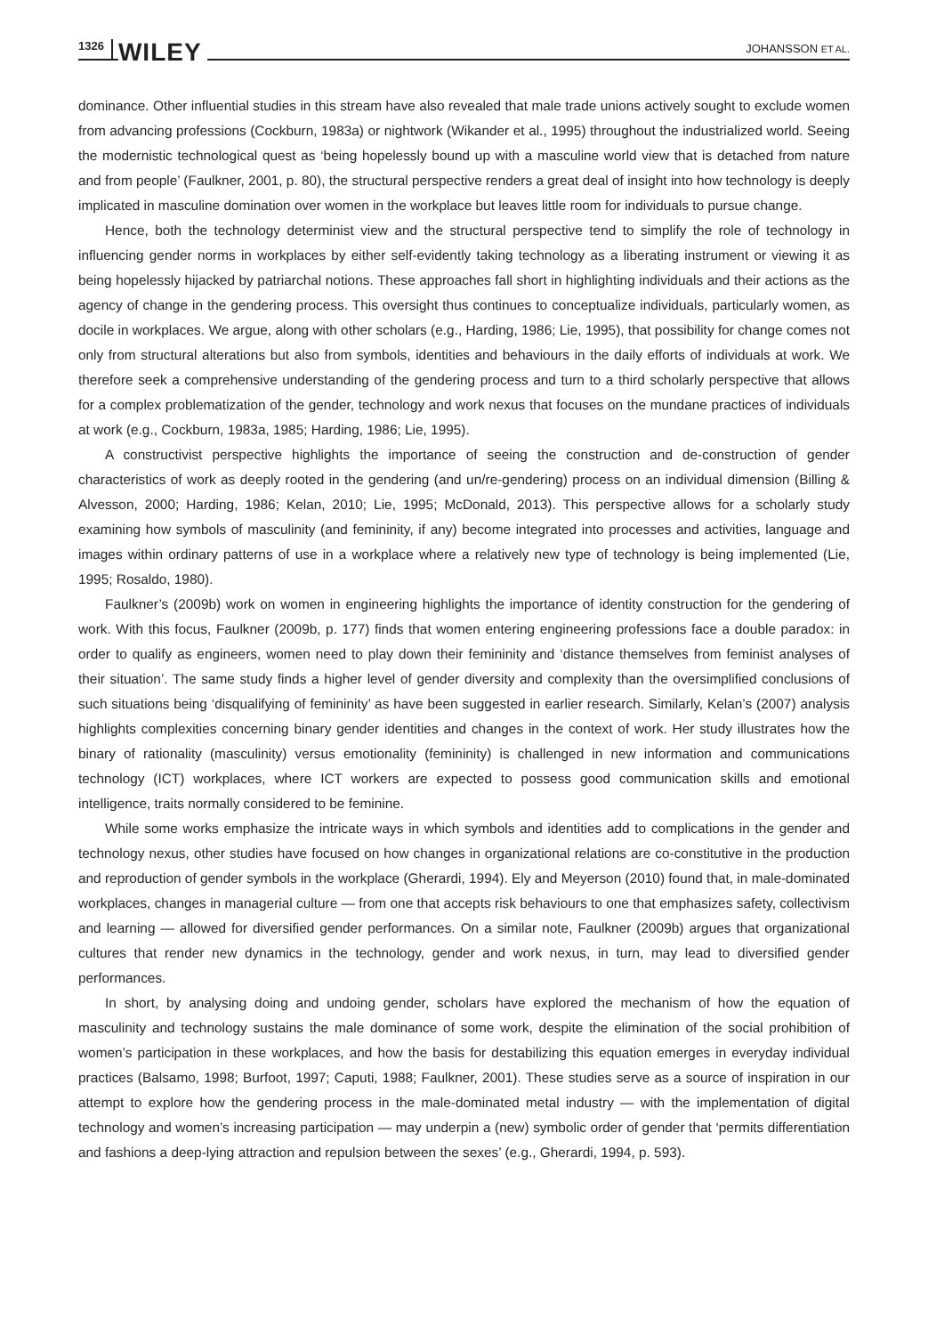1326 WILEY JOHANSSON ET AL.
dominance. Other influential studies in this stream have also revealed that male trade unions actively sought to exclude women from advancing professions (Cockburn, 1983a) or nightwork (Wikander et al., 1995) throughout the industrialized world. Seeing the modernistic technological quest as ‘being hopelessly bound up with a masculine world view that is detached from nature and from people’ (Faulkner, 2001, p. 80), the structural perspective renders a great deal of insight into how technology is deeply implicated in masculine domination over women in the workplace but leaves little room for individuals to pursue change.
Hence, both the technology determinist view and the structural perspective tend to simplify the role of technology in influencing gender norms in workplaces by either self-evidently taking technology as a liberating instrument or viewing it as being hopelessly hijacked by patriarchal notions. These approaches fall short in highlighting individuals and their actions as the agency of change in the gendering process. This oversight thus continues to conceptualize individuals, particularly women, as docile in workplaces. We argue, along with other scholars (e.g., Harding, 1986; Lie, 1995), that possibility for change comes not only from structural alterations but also from symbols, identities and behaviours in the daily efforts of individuals at work. We therefore seek a comprehensive understanding of the gendering process and turn to a third scholarly perspective that allows for a complex problematization of the gender, technology and work nexus that focuses on the mundane practices of individuals at work (e.g., Cockburn, 1983a, 1985; Harding, 1986; Lie, 1995).
A constructivist perspective highlights the importance of seeing the construction and de-construction of gender characteristics of work as deeply rooted in the gendering (and un/re-gendering) process on an individual dimension (Billing & Alvesson, 2000; Harding, 1986; Kelan, 2010; Lie, 1995; McDonald, 2013). This perspective allows for a scholarly study examining how symbols of masculinity (and femininity, if any) become integrated into processes and activities, language and images within ordinary patterns of use in a workplace where a relatively new type of technology is being implemented (Lie, 1995; Rosaldo, 1980).
Faulkner’s (2009b) work on women in engineering highlights the importance of identity construction for the gendering of work. With this focus, Faulkner (2009b, p. 177) finds that women entering engineering professions face a double paradox: in order to qualify as engineers, women need to play down their femininity and ‘distance themselves from feminist analyses of their situation’. The same study finds a higher level of gender diversity and complexity than the oversimplified conclusions of such situations being ‘disqualifying of femininity’ as have been suggested in earlier research. Similarly, Kelan’s (2007) analysis highlights complexities concerning binary gender identities and changes in the context of work. Her study illustrates how the binary of rationality (masculinity) versus emotionality (femininity) is challenged in new information and communications technology (ICT) workplaces, where ICT workers are expected to possess good communication skills and emotional intelligence, traits normally considered to be feminine.
While some works emphasize the intricate ways in which symbols and identities add to complications in the gender and technology nexus, other studies have focused on how changes in organizational relations are co-constitutive in the production and reproduction of gender symbols in the workplace (Gherardi, 1994). Ely and Meyerson (2010) found that, in male-dominated workplaces, changes in managerial culture — from one that accepts risk behaviours to one that emphasizes safety, collectivism and learning — allowed for diversified gender performances. On a similar note, Faulkner (2009b) argues that organizational cultures that render new dynamics in the technology, gender and work nexus, in turn, may lead to diversified gender performances.
In short, by analysing doing and undoing gender, scholars have explored the mechanism of how the equation of masculinity and technology sustains the male dominance of some work, despite the elimination of the social prohibition of women’s participation in these workplaces, and how the basis for destabilizing this equation emerges in everyday individual practices (Balsamo, 1998; Burfoot, 1997; Caputi, 1988; Faulkner, 2001). These studies serve as a source of inspiration in our attempt to explore how the gendering process in the male-dominated metal industry — with the implementation of digital technology and women’s increasing participation — may underpin a (new) symbolic order of gender that ‘permits differentiation and fashions a deep-lying attraction and repulsion between the sexes’ (e.g., Gherardi, 1994, p. 593).